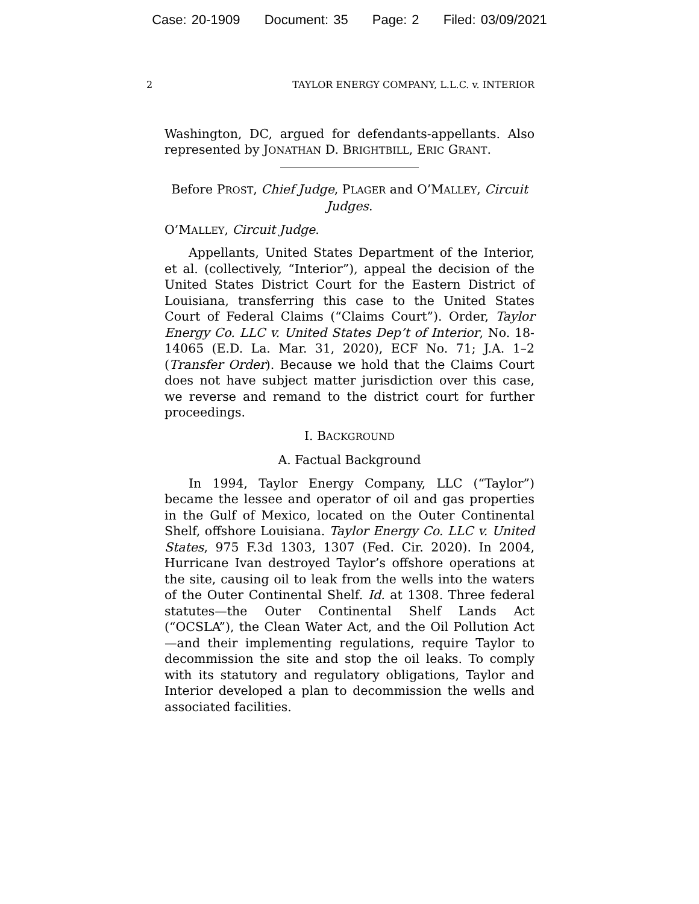Case: 20-1909 Document: 35 Page: 2 Filed: 03/09/2021
2 TAYLOR ENERGY COMPANY, L.L.C. v. INTERIOR
Washington, DC, argued for defendants-appellants. Also represented by JONATHAN D. BRIGHTBILL, ERIC GRANT.
Before PROST, Chief Judge, PLAGER and O’MALLEY, Circuit Judges.
O’MALLEY, Circuit Judge.
Appellants, United States Department of the Interior, et al. (collectively, “Interior”), appeal the decision of the United States District Court for the Eastern District of Louisiana, transferring this case to the United States Court of Federal Claims (“Claims Court”). Order, Taylor Energy Co. LLC v. United States Dep’t of Interior, No. 18-14065 (E.D. La. Mar. 31, 2020), ECF No. 71; J.A. 1–2 (Transfer Order). Because we hold that the Claims Court does not have subject matter jurisdiction over this case, we reverse and remand to the district court for further proceedings.
I. BACKGROUND
A. Factual Background
In 1994, Taylor Energy Company, LLC (“Taylor”) became the lessee and operator of oil and gas properties in the Gulf of Mexico, located on the Outer Continental Shelf, offshore Louisiana. Taylor Energy Co. LLC v. United States, 975 F.3d 1303, 1307 (Fed. Cir. 2020). In 2004, Hurricane Ivan destroyed Taylor’s offshore operations at the site, causing oil to leak from the wells into the waters of the Outer Continental Shelf. Id. at 1308. Three federal statutes—the Outer Continental Shelf Lands Act (“OCSLA”), the Clean Water Act, and the Oil Pollution Act—and their implementing regulations, require Taylor to decommission the site and stop the oil leaks. To comply with its statutory and regulatory obligations, Taylor and Interior developed a plan to decommission the wells and associated facilities.